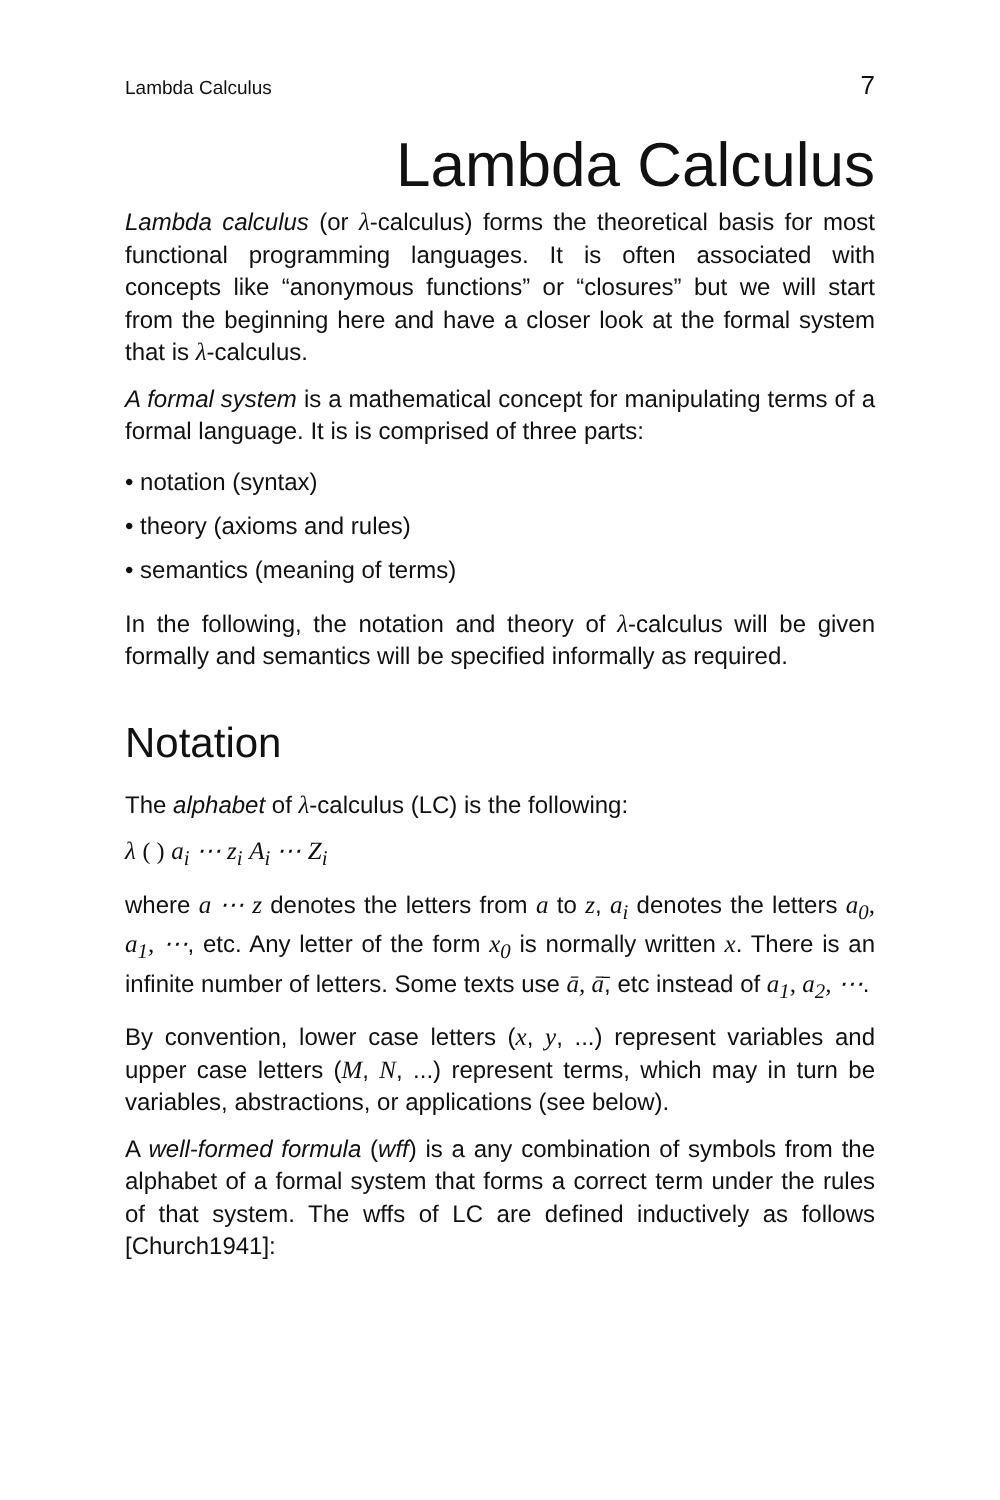Lambda Calculus 7
Lambda Calculus
Lambda calculus (or λ-calculus) forms the theoretical basis for most functional programming languages. It is often associated with concepts like “anonymous functions” or “closures” but we will start from the beginning here and have a closer look at the formal system that is λ-calculus.
A formal system is a mathematical concept for manipulating terms of a formal language. It is is comprised of three parts:
• notation (syntax)
• theory (axioms and rules)
• semantics (meaning of terms)
In the following, the notation and theory of λ-calculus will be given formally and semantics will be specified informally as required.
Notation
The alphabet of λ-calculus (LC) is the following:
λ ( ) a<sub>i</sub> ⋯ z<sub>i</sub> A<sub>i</sub> ⋯ Z<sub>i</sub>
where a ⋯ z denotes the letters from a to z, a<sub>i</sub> denotes the letters a<sub>0</sub>, a<sub>1</sub>, ⋯, etc. Any letter of the form x<sub>0</sub> is normally written x. There is an infinite number of letters. Some texts use ā, ā̄, etc instead of a<sub>1</sub>, a<sub>2</sub>, ⋯.
By convention, lower case letters (x, y, ...) represent variables and upper case letters (M, N, ...) represent terms, which may in turn be variables, abstractions, or applications (see below).
A well-formed formula (wff) is a any combination of symbols from the alphabet of a formal system that forms a correct term under the rules of that system. The wffs of LC are defined inductively as follows [Church1941]: